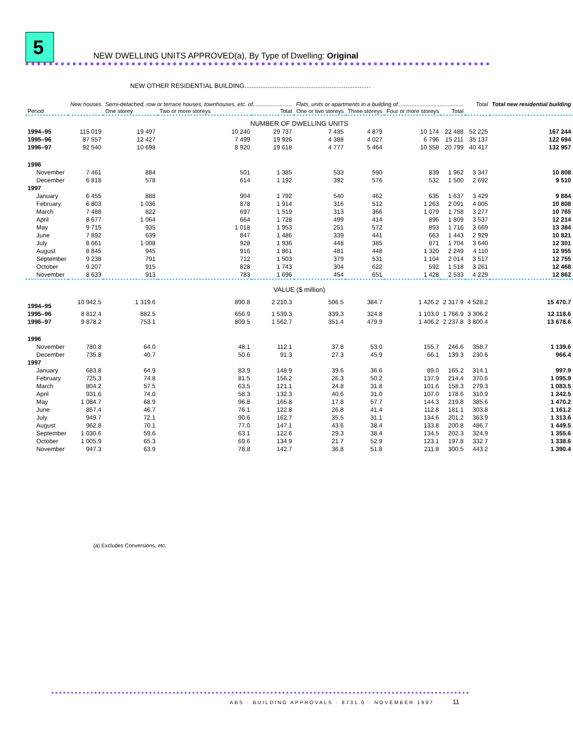5
NEW DWELLING UNITS APPROVED(a), By Type of Dwelling: Original
NEW OTHER RESIDENTIAL BUILDING.......................................................................
| | New houses | Semi-detached, row or terrace houses, townhouses, etc. of......................... | | | Flats, units or apartments in a building of.......................................... | | | | Total | Total new residential building |
| --- | --- | --- | --- | --- | --- | --- | --- | --- | --- | --- |
| Period | | One storey | Two or more storeys | Total | One or two storeys | Three storeys | Four or more storeys | Total | | |
| NUMBER OF DWELLING UNITS | | | | | | | | | | |
| 1994–95 | 115 019 | 19 497 | 10 240 | 29 737 | 7 435 | 4 879 | 10 174 | 22 488 | 52 225 | 167 244 |
| 1995–96 | 87 557 | 12 427 | 7 499 | 19 926 | 4 388 | 4 027 | 6 796 | 15 211 | 35 137 | 122 694 |
| 1996–97 | 92 540 | 10 698 | 8 920 | 19 618 | 4 777 | 5 464 | 10 558 | 20 799 | 40 417 | 132 957 |
| 1996 | | | | | | | | | | |
| November | 7 461 | 884 | 501 | 1 385 | 533 | 590 | 839 | 1 962 | 3 347 | 10 808 |
| December | 6 818 | 578 | 614 | 1 192 | 392 | 576 | 532 | 1 500 | 2 692 | 9 510 |
| 1997 | | | | | | | | | | |
| January | 6 455 | 888 | 904 | 1 792 | 540 | 462 | 635 | 1 637 | 3 429 | 9 884 |
| February | 6 803 | 1 036 | 878 | 1 914 | 316 | 512 | 1 263 | 2 091 | 4 005 | 10 808 |
| March | 7 488 | 822 | 697 | 1 519 | 313 | 366 | 1 079 | 1 758 | 3 277 | 10 765 |
| April | 8 677 | 1 064 | 664 | 1 728 | 499 | 414 | 896 | 1 809 | 3 537 | 12 214 |
| May | 9 715 | 935 | 1 018 | 1 953 | 251 | 572 | 893 | 1 716 | 3 669 | 13 384 |
| June | 7 892 | 639 | 847 | 1 486 | 339 | 441 | 663 | 1 443 | 2 929 | 10 821 |
| July | 8 661 | 1 008 | 928 | 1 936 | 448 | 385 | 871 | 1 704 | 3 640 | 12 301 |
| August | 8 845 | 945 | 916 | 1 861 | 481 | 448 | 1 320 | 2 249 | 4 110 | 12 955 |
| September | 9 238 | 791 | 712 | 1 503 | 379 | 531 | 1 104 | 2 014 | 3 517 | 12 755 |
| October | 9 207 | 915 | 828 | 1 743 | 304 | 622 | 592 | 1 518 | 3 261 | 12 468 |
| November | 8 633 | 913 | 783 | 1 696 | 454 | 651 | 1 428 | 2 533 | 4 229 | 12 862 |
| VALUE ($ million) | | | | | | | | | | |
| 1994–95 | 10 942.5 | 1 319.6 | 890.8 | 2 210.3 | 506.5 | 384.7 | 1 426.2 | 2 317.9 | 4 528.2 | 15 470.7 |
| 1995–96 | 8 812.4 | 882.5 | 656.9 | 1 539.3 | 339.3 | 324.8 | 1 103.0 | 1 766.9 | 3 306.2 | 12 118.6 |
| 1996–97 | 9 878.2 | 753.1 | 809.5 | 1 562.7 | 351.4 | 479.9 | 1 406.2 | 2 237.8 | 3 800.4 | 13 678.6 |
| 1996 | | | | | | | | | | |
| November | 780.8 | 64.0 | 48.1 | 112.1 | 37.8 | 53.0 | 155.7 | 246.6 | 358.7 | 1 139.6 |
| December | 735.8 | 40.7 | 50.6 | 91.3 | 27.3 | 45.9 | 66.1 | 139.3 | 230.6 | 966.4 |
| 1997 | | | | | | | | | | |
| January | 683.8 | 64.9 | 83.9 | 148.9 | 39.6 | 36.6 | 89.0 | 165.2 | 314.1 | 997.9 |
| February | 725.3 | 74.8 | 81.5 | 156.2 | 26.3 | 50.2 | 137.9 | 214.4 | 370.6 | 1 095.9 |
| March | 804.2 | 57.5 | 63.5 | 121.1 | 24.8 | 31.8 | 101.6 | 158.3 | 279.3 | 1 083.5 |
| April | 931.6 | 74.0 | 58.3 | 132.3 | 40.6 | 31.0 | 107.0 | 178.6 | 310.9 | 1 242.5 |
| May | 1 084.7 | 68.9 | 96.8 | 165.8 | 17.8 | 57.7 | 144.3 | 219.8 | 385.6 | 1 470.2 |
| June | 857.4 | 46.7 | 76.1 | 122.8 | 26.8 | 41.4 | 112.8 | 181.1 | 303.8 | 1 161.2 |
| July | 949.7 | 72.1 | 90.6 | 162.7 | 35.5 | 31.1 | 134.6 | 201.2 | 363.9 | 1 313.6 |
| August | 962.8 | 70.1 | 77.0 | 147.1 | 43.6 | 38.4 | 133.8 | 200.8 | 486.7 | 1 449.5 |
| September | 1 030.6 | 59.6 | 63.1 | 122.6 | 29.3 | 38.4 | 134.5 | 202.3 | 324.9 | 1 355.6 |
| October | 1 005.9 | 65.3 | 69.6 | 134.9 | 21.7 | 52.9 | 123.1 | 197.8 | 332.7 | 1 338.6 |
| November | 947.3 | 63.9 | 78.8 | 142.7 | 36.8 | 51.8 | 211.8 | 300.5 | 443.2 | 1 390.4 |
(a) Excludes Conversions, etc.
ABS · BUILDING APPROVALS · 8731.0 · NOVEMBER 1997
11